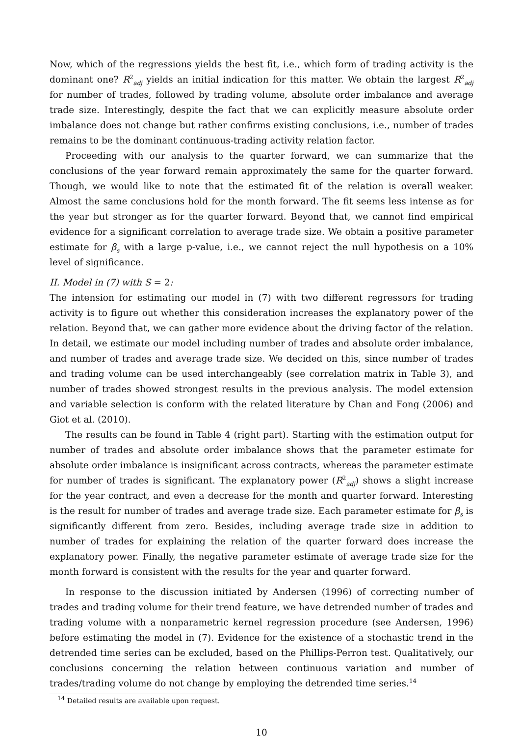Now, which of the regressions yields the best fit, i.e., which form of trading activity is the dominant one? R<sup>2</sup><sub>adj</sub> yields an initial indication for this matter. We obtain the largest R<sup>2</sup><sub>adj</sub> for number of trades, followed by trading volume, absolute order imbalance and average trade size. Interestingly, despite the fact that we can explicitly measure absolute order imbalance does not change but rather confirms existing conclusions, i.e., number of trades remains to be the dominant continuous-trading activity relation factor.
Proceeding with our analysis to the quarter forward, we can summarize that the conclusions of the year forward remain approximately the same for the quarter forward. Though, we would like to note that the estimated fit of the relation is overall weaker. Almost the same conclusions hold for the month forward. The fit seems less intense as for the year but stronger as for the quarter forward. Beyond that, we cannot find empirical evidence for a significant correlation to average trade size. We obtain a positive parameter estimate for β<sub>s</sub> with a large p-value, i.e., we cannot reject the null hypothesis on a 10% level of significance.
II. Model in (7) with S = 2:
The intension for estimating our model in (7) with two different regressors for trading activity is to figure out whether this consideration increases the explanatory power of the relation. Beyond that, we can gather more evidence about the driving factor of the relation. In detail, we estimate our model including number of trades and absolute order imbalance, and number of trades and average trade size. We decided on this, since number of trades and trading volume can be used interchangeably (see correlation matrix in Table 3), and number of trades showed strongest results in the previous analysis. The model extension and variable selection is conform with the related literature by Chan and Fong (2006) and Giot et al. (2010).
The results can be found in Table 4 (right part). Starting with the estimation output for number of trades and absolute order imbalance shows that the parameter estimate for absolute order imbalance is insignificant across contracts, whereas the parameter estimate for number of trades is significant. The explanatory power (R<sup>2</sup><sub>adj</sub>) shows a slight increase for the year contract, and even a decrease for the month and quarter forward. Interesting is the result for number of trades and average trade size. Each parameter estimate for β<sub>s</sub> is significantly different from zero. Besides, including average trade size in addition to number of trades for explaining the relation of the quarter forward does increase the explanatory power. Finally, the negative parameter estimate of average trade size for the month forward is consistent with the results for the year and quarter forward.
In response to the discussion initiated by Andersen (1996) of correcting number of trades and trading volume for their trend feature, we have detrended number of trades and trading volume with a nonparametric kernel regression procedure (see Andersen, 1996) before estimating the model in (7). Evidence for the existence of a stochastic trend in the detrended time series can be excluded, based on the Phillips-Perron test. Qualitatively, our conclusions concerning the relation between continuous variation and number of trades/trading volume do not change by employing the detrended time series.<sup>14</sup>
<sup>14</sup> Detailed results are available upon request.
10